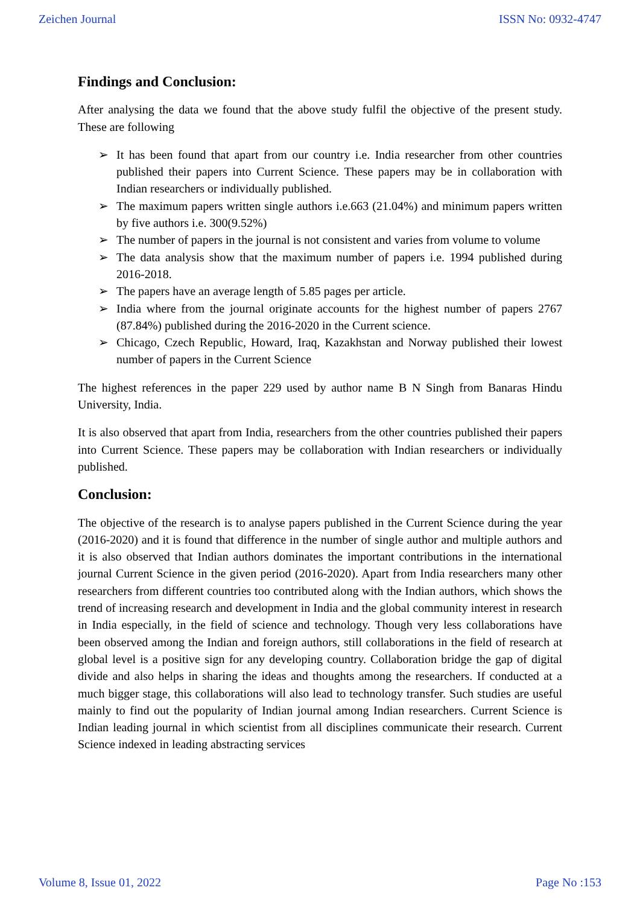Zeichen Journal ISSN No: 0932-4747
Findings and Conclusion:
After analysing the data we found that the above study fulfil the objective of the present study. These are following
➢ It has been found that apart from our country i.e. India researcher from other countries published their papers into Current Science. These papers may be in collaboration with Indian researchers or individually published.
➢ The maximum papers written single authors i.e.663 (21.04%) and minimum papers written by five authors i.e. 300(9.52%)
➢ The number of papers in the journal is not consistent and varies from volume to volume
➢ The data analysis show that the maximum number of papers i.e. 1994 published during 2016-2018.
➢ The papers have an average length of 5.85 pages per article.
➢ India where from the journal originate accounts for the highest number of papers 2767 (87.84%) published during the 2016-2020 in the Current science.
➢ Chicago, Czech Republic, Howard, Iraq, Kazakhstan and Norway published their lowest number of papers in the Current Science
The highest references in the paper 229 used by author name B N Singh from Banaras Hindu University, India.
It is also observed that apart from India, researchers from the other countries published their papers into Current Science. These papers may be collaboration with Indian researchers or individually published.
Conclusion:
The objective of the research is to analyse papers published in the Current Science during the year (2016-2020) and it is found that difference in the number of single author and multiple authors and it is also observed that Indian authors dominates the important contributions in the international journal Current Science in the given period (2016-2020). Apart from India researchers many other researchers from different countries too contributed along with the Indian authors, which shows the trend of increasing research and development in India and the global community interest in research in India especially, in the field of science and technology. Though very less collaborations have been observed among the Indian and foreign authors, still collaborations in the field of research at global level is a positive sign for any developing country. Collaboration bridge the gap of digital divide and also helps in sharing the ideas and thoughts among the researchers. If conducted at a much bigger stage, this collaborations will also lead to technology transfer. Such studies are useful mainly to find out the popularity of Indian journal among Indian researchers. Current Science is Indian leading journal in which scientist from all disciplines communicate their research. Current Science indexed in leading abstracting services
Volume 8, Issue 01, 2022 Page No :153